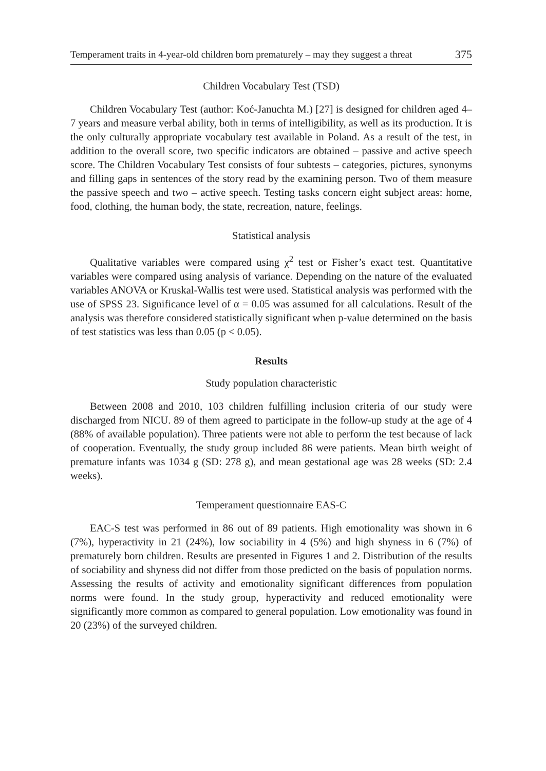Temperament traits in 4-year-old children born prematurely – may they suggest a threat 375
Children Vocabulary Test (TSD)
Children Vocabulary Test (author: Koć-Januchta M.) [27] is designed for children aged 4–7 years and measure verbal ability, both in terms of intelligibility, as well as its production. It is the only culturally appropriate vocabulary test available in Poland. As a result of the test, in addition to the overall score, two specific indicators are obtained – passive and active speech score. The Children Vocabulary Test consists of four subtests – categories, pictures, synonyms and filling gaps in sentences of the story read by the examining person. Two of them measure the passive speech and two – active speech. Testing tasks concern eight subject areas: home, food, clothing, the human body, the state, recreation, nature, feelings.
Statistical analysis
Qualitative variables were compared using χ<sup>2</sup> test or Fisher’s exact test. Quantitative variables were compared using analysis of variance. Depending on the nature of the evaluated variables ANOVA or Kruskal-Wallis test were used. Statistical analysis was performed with the use of SPSS 23. Significance level of α = 0.05 was assumed for all calculations. Result of the analysis was therefore considered statistically significant when p-value determined on the basis of test statistics was less than 0.05 (p < 0.05).
Results
Study population characteristic
Between 2008 and 2010, 103 children fulfilling inclusion criteria of our study were discharged from NICU. 89 of them agreed to participate in the follow-up study at the age of 4 (88% of available population). Three patients were not able to perform the test because of lack of cooperation. Eventually, the study group included 86 were patients. Mean birth weight of premature infants was 1034 g (SD: 278 g), and mean gestational age was 28 weeks (SD: 2.4 weeks).
Temperament questionnaire EAS-C
EAC-S test was performed in 86 out of 89 patients. High emotionality was shown in 6 (7%), hyperactivity in 21 (24%), low sociability in 4 (5%) and high shyness in 6 (7%) of prematurely born children. Results are presented in Figures 1 and 2. Distribution of the results of sociability and shyness did not differ from those predicted on the basis of population norms. Assessing the results of activity and emotionality significant differences from population norms were found. In the study group, hyperactivity and reduced emotionality were significantly more common as compared to general population. Low emotionality was found in 20 (23%) of the surveyed children.